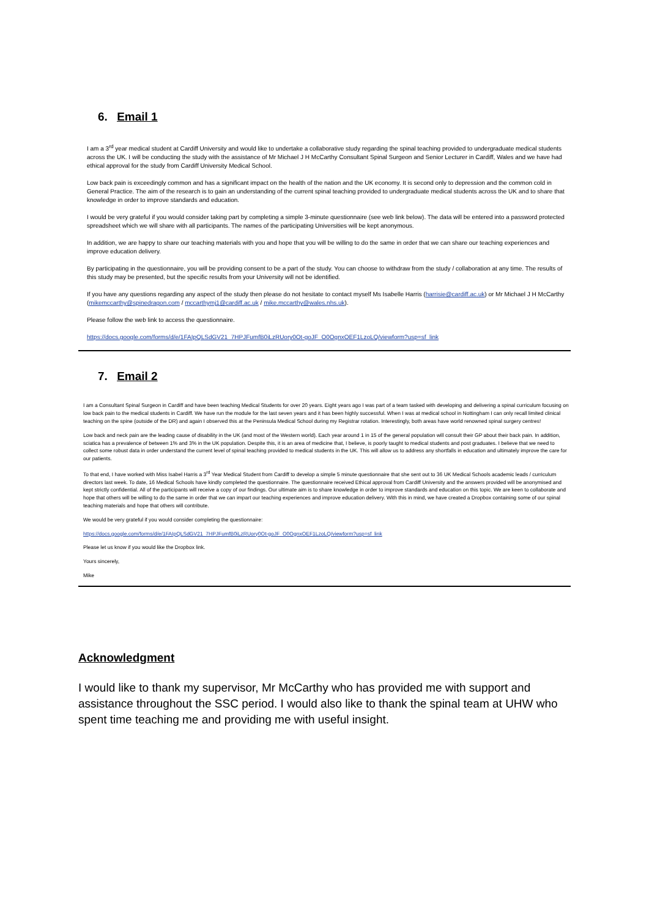6. Email 1
I am a 3<sup>rd</sup> year medical student at Cardiff University and would like to undertake a collaborative study regarding the spinal teaching provided to undergraduate medical students across the UK. I will be conducting the study with the assistance of Mr Michael J H McCarthy Consultant Spinal Surgeon and Senior Lecturer in Cardiff, Wales and we have had ethical approval for the study from Cardiff University Medical School.
Low back pain is exceedingly common and has a significant impact on the health of the nation and the UK economy. It is second only to depression and the common cold in General Practice. The aim of the research is to gain an understanding of the current spinal teaching provided to undergraduate medical students across the UK and to share that knowledge in order to improve standards and education.
I would be very grateful if you would consider taking part by completing a simple 3-minute questionnaire (see web link below). The data will be entered into a password protected spreadsheet which we will share with all participants. The names of the participating Universities will be kept anonymous.
In addition, we are happy to share our teaching materials with you and hope that you will be willing to do the same in order that we can share our teaching experiences and improve education delivery.
By participating in the questionnaire, you will be providing consent to be a part of the study. You can choose to withdraw from the study / collaboration at any time. The results of this study may be presented, but the specific results from your University will not be identified.
If you have any questions regarding any aspect of the study then please do not hesitate to contact myself Ms Isabelle Harris (harrisie@cardiff.ac.uk) or Mr Michael J H McCarthy (mikemccarthy@spinedragon.com / mccarthymj1@cardiff.ac.uk / mike.mccarthy@wales.nhs.uk).
Please follow the web link to access the questionnaire.
https://docs.google.com/forms/d/e/1FAIpQLSdGV21_7HPJFumfB0iLzRUory0Ot-goJF_O0OgnxOEF1LzoLQ/viewform?usp=sf_link
7. Email 2
I am a Consultant Spinal Surgeon in Cardiff and have been teaching Medical Students for over 20 years. Eight years ago I was part of a team tasked with developing and delivering a spinal curriculum focusing on low back pain to the medical students in Cardiff. We have run the module for the last seven years and it has been highly successful. When I was at medical school in Nottingham I can only recall limited clinical teaching on the spine (outside of the DR) and again I observed this at the Peninsula Medical School during my Registrar rotation. Interestingly, both areas have world renowned spinal surgery centres!
Low back and neck pain are the leading cause of disability in the UK (and most of the Western world). Each year around 1 in 15 of the general population will consult their GP about their back pain. In addition, sciatica has a prevalence of between 1% and 3% in the UK population. Despite this, it is an area of medicine that, I believe, is poorly taught to medical students and post graduates. I believe that we need to collect some robust data in order understand the current level of spinal teaching provided to medical students in the UK. This will allow us to address any shortfalls in education and ultimately improve the care for our patients.
To that end, I have worked with Miss Isabel Harris a 3<sup>rd</sup> Year Medical Student from Cardiff to develop a simple 5 minute questionnaire that she sent out to 36 UK Medical Schools academic leads / curriculum directors last week. To date, 16 Medical Schools have kindly completed the questionnaire. The questionnaire received Ethical approval from Cardiff University and the answers provided will be anonymised and kept strictly confidential. All of the participants will receive a copy of our findings. Our ultimate aim is to share knowledge in order to improve standards and education on this topic. We are keen to collaborate and hope that others will be willing to do the same in order that we can impart our teaching experiences and improve education delivery. With this in mind, we have created a Dropbox containing some of our spinal teaching materials and hope that others will contribute.
We would be very grateful if you would consider completing the questionnaire:
https://docs.google.com/forms/d/e/1FAIpQLSdGV21_7HPJFumfB0iLzRUory0Ot-goJF_O0OgnxOEF1LzoLQ/viewform?usp=sf_link
Please let us know if you would like the Dropbox link.
Yours sincerely,
Mike
Acknowledgment
I would like to thank my supervisor, Mr McCarthy who has provided me with support and assistance throughout the SSC period. I would also like to thank the spinal team at UHW who spent time teaching me and providing me with useful insight.